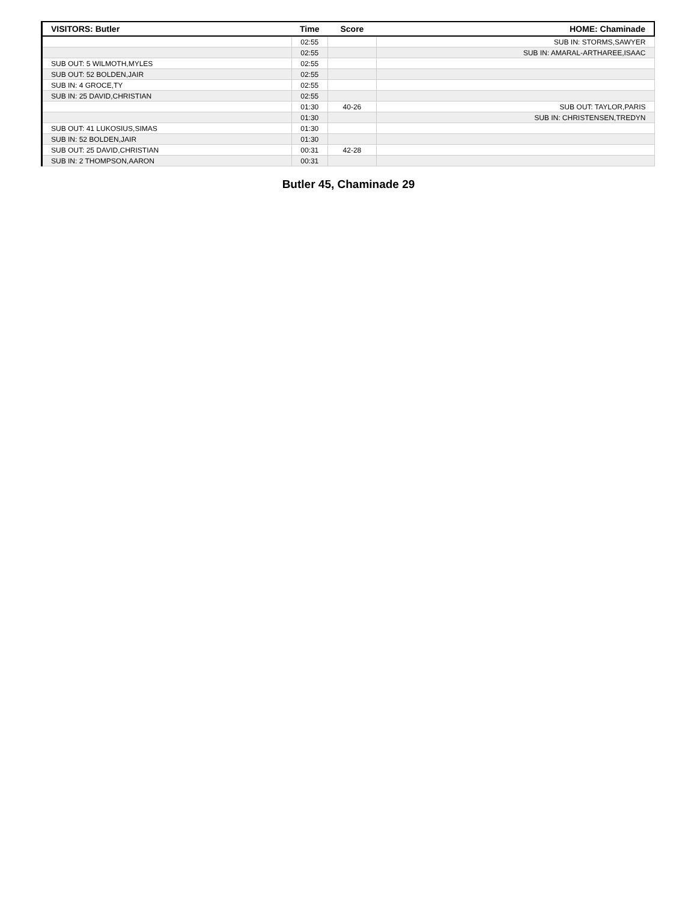| VISITORS: Butler | Time | Score | HOME: Chaminade |
| --- | --- | --- | --- |
| | 02:55 | | SUB IN: STORMS,SAWYER |
| | 02:55 | | SUB IN: AMARAL-ARTHAREE,ISAAC |
| SUB OUT: 5 WILMOTH,MYLES | 02:55 | | |
| SUB OUT: 52 BOLDEN,JAIR | 02:55 | | |
| SUB IN: 4 GROCE,TY | 02:55 | | |
| SUB IN: 25 DAVID,CHRISTIAN | 02:55 | | |
| | 01:30 | 40-26 | SUB OUT: TAYLOR,PARIS |
| | 01:30 | | SUB IN: CHRISTENSEN,TREDYN |
| SUB OUT: 41 LUKOSIUS,SIMAS | 01:30 | | |
| SUB IN: 52 BOLDEN,JAIR | 01:30 | | |
| SUB OUT: 25 DAVID,CHRISTIAN | 00:31 | 42-28 | |
| SUB IN: 2 THOMPSON,AARON | 00:31 | | |
Butler 45, Chaminade 29